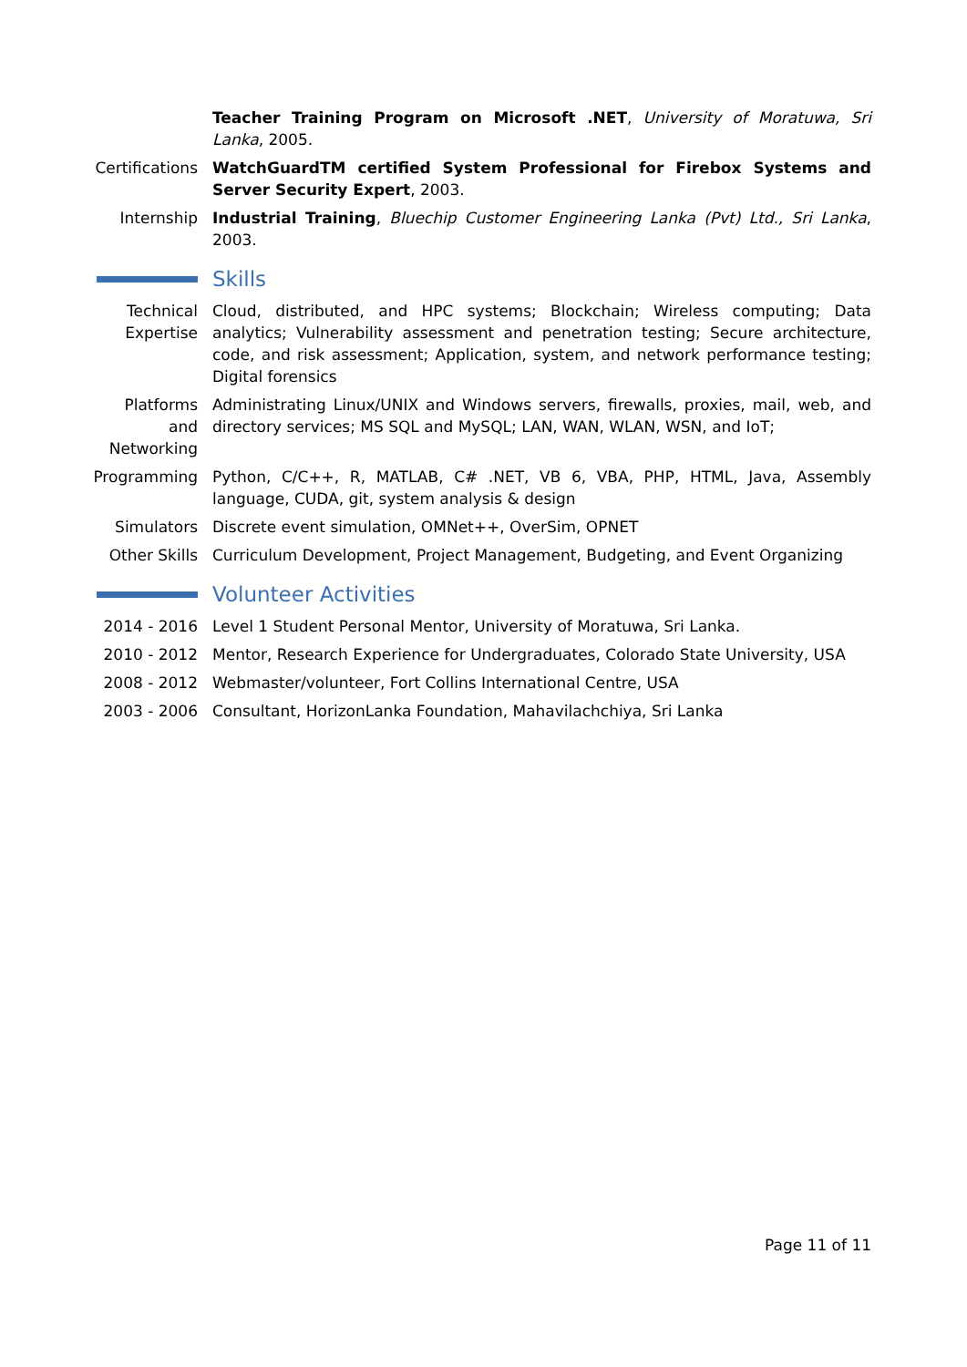Teacher Training Program on Microsoft .NET, University of Moratuwa, Sri Lanka, 2005.
Certifications
WatchGuardTM certified System Professional for Firebox Systems and Server Security Expert, 2003.
Internship Industrial Training, Bluechip Customer Engineering Lanka (Pvt) Ltd., Sri Lanka, 2003.
Skills
Technical Expertise
Cloud, distributed, and HPC systems; Blockchain; Wireless computing; Data analytics; Vulnerability assessment and penetration testing; Secure architecture, code, and risk assessment; Application, system, and network performance testing; Digital forensics
Platforms and Networking
Administrating Linux/UNIX and Windows servers, firewalls, proxies, mail, web, and directory services; MS SQL and MySQL; LAN, WAN, WLAN, WSN, and IoT;
Programming Python, C/C++, R, MATLAB, C# .NET, VB 6, VBA, PHP, HTML, Java, Assembly language, CUDA, git, system analysis & design
Simulators Discrete event simulation, OMNet++, OverSim, OPNET
Other Skills
Curriculum Development, Project Management, Budgeting, and Event Organizing
Volunteer Activities
2014 - 2016 Level 1 Student Personal Mentor, University of Moratuwa, Sri Lanka.
2010 - 2012 Mentor, Research Experience for Undergraduates, Colorado State University, USA
2008 - 2012 Webmaster/volunteer, Fort Collins International Centre, USA
2003 - 2006 Consultant, HorizonLanka Foundation, Mahavilachchiya, Sri Lanka
Page 11 of 11